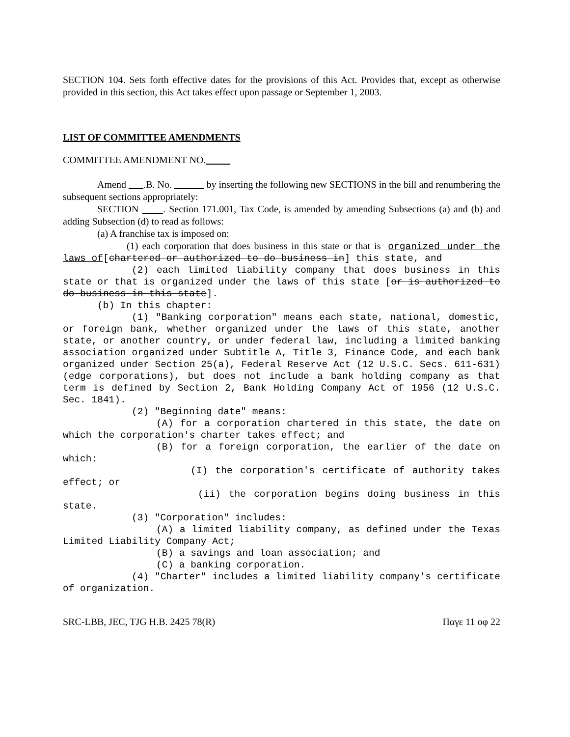SECTION 104. Sets forth effective dates for the provisions of this Act. Provides that, except as otherwise provided in this section, this Act takes effect upon passage or September 1, 2003.
LIST OF COMMITTEE AMENDMENTS
COMMITTEE AMENDMENT NO.
Amend .B. No. by inserting the following new SECTIONS in the bill and renumbering the subsequent sections appropriately:
SECTION . Section 171.001, Tax Code, is amended by amending Subsections (a) and (b) and adding Subsection (d) to read as follows:
(a) A franchise tax is imposed on:
(1) each corporation that does business in this state or that is organized under the laws of[chartered or authorized to do business in] this state, and
(2) each limited liability company that does business in this state or that is organized under the laws of this state [or is authorized to do business in this state].
(b) In this chapter:
(1) "Banking corporation" means each state, national, domestic, or foreign bank, whether organized under the laws of this state, another state, or another country, or under federal law, including a limited banking association organized under Subtitle A, Title 3, Finance Code, and each bank organized under Section 25(a), Federal Reserve Act (12 U.S.C. Secs. 611-631) (edge corporations), but does not include a bank holding company as that term is defined by Section 2, Bank Holding Company Act of 1956 (12 U.S.C. Sec. 1841).
(2) "Beginning date" means:
(A) for a corporation chartered in this state, the date on which the corporation's charter takes effect; and
(B) for a foreign corporation, the earlier of the date on which:
(I) the corporation's certificate of authority takes effect; or
(ii) the corporation begins doing business in this state.
(3) "Corporation" includes:
(A) a limited liability company, as defined under the Texas Limited Liability Company Act;
(B) a savings and loan association; and
(C) a banking corporation.
(4) "Charter" includes a limited liability company's certificate of organization.
SRC-LBB, JEC, TJG H.B. 2425 78(R) Παγε 11 οφ 22